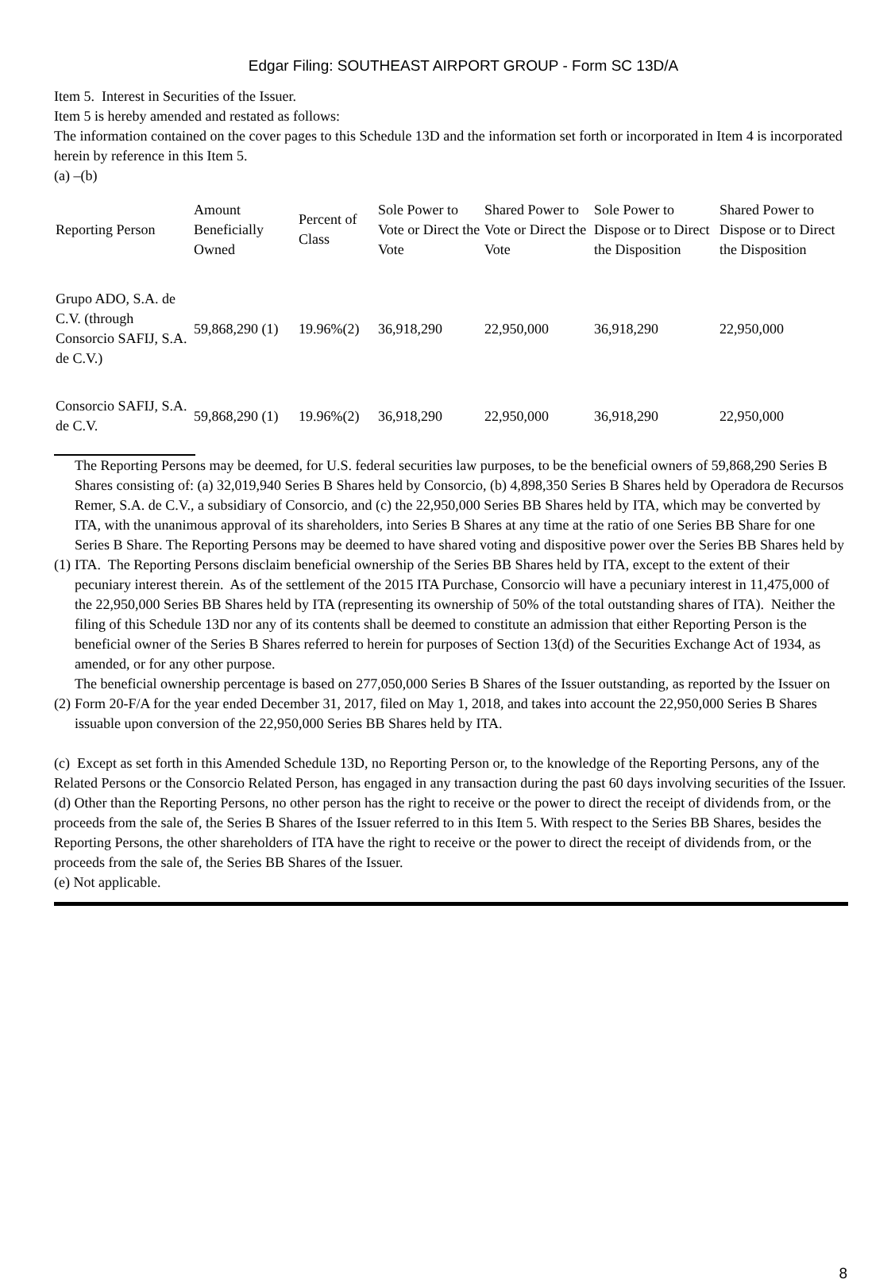Edgar Filing: SOUTHEAST AIRPORT GROUP - Form SC 13D/A
Item 5. Interest in Securities of the Issuer.
Item 5 is hereby amended and restated as follows:
The information contained on the cover pages to this Schedule 13D and the information set forth or incorporated in Item 4 is incorporated herein by reference in this Item 5.
(a) –(b)
| Reporting Person | Amount Beneficially Owned | Percent of Class | Sole Power to Vote or Direct the Vote | Shared Power to Vote or Direct the Vote | Sole Power to Dispose or to Direct the Disposition | Shared Power to Dispose or to Direct the Disposition |
| Grupo ADO, S.A. de C.V. (through Consorcio SAFIJ, S.A. de C.V.) | 59,868,290 (1) | 19.96%(2) | 36,918,290 | 22,950,000 | 36,918,290 | 22,950,000 |
| Consorcio SAFIJ, S.A. de C.V. | 59,868,290 (1) | 19.96%(2) | 36,918,290 | 22,950,000 | 36,918,290 | 22,950,000 |
(1)
The Reporting Persons may be deemed, for U.S. federal securities law purposes, to be the beneficial owners of 59,868,290 Series B Shares consisting of: (a) 32,019,940 Series B Shares held by Consorcio, (b) 4,898,350 Series B Shares held by Operadora de Recursos Remer, S.A. de C.V., a subsidiary of Consorcio, and (c) the 22,950,000 Series BB Shares held by ITA, which may be converted by ITA, with the unanimous approval of its shareholders, into Series B Shares at any time at the ratio of one Series BB Share for one Series B Share. The Reporting Persons may be deemed to have shared voting and dispositive power over the Series BB Shares held by ITA. The Reporting Persons disclaim beneficial ownership of the Series BB Shares held by ITA, except to the extent of their pecuniary interest therein. As of the settlement of the 2015 ITA Purchase, Consorcio will have a pecuniary interest in 11,475,000 of the 22,950,000 Series BB Shares held by ITA (representing its ownership of 50% of the total outstanding shares of ITA). Neither the filing of this Schedule 13D nor any of its contents shall be deemed to constitute an admission that either Reporting Person is the beneficial owner of the Series B Shares referred to herein for purposes of Section 13(d) of the Securities Exchange Act of 1934, as amended, or for any other purpose.
(2)
The beneficial ownership percentage is based on 277,050,000 Series B Shares of the Issuer outstanding, as reported by the Issuer on Form 20-F/A for the year ended December 31, 2017, filed on May 1, 2018, and takes into account the 22,950,000 Series B Shares issuable upon conversion of the 22,950,000 Series BB Shares held by ITA.
(c) Except as set forth in this Amended Schedule 13D, no Reporting Person or, to the knowledge of the Reporting Persons, any of the Related Persons or the Consorcio Related Person, has engaged in any transaction during the past 60 days involving securities of the Issuer.
(d) Other than the Reporting Persons, no other person has the right to receive or the power to direct the receipt of dividends from, or the proceeds from the sale of, the Series B Shares of the Issuer referred to in this Item 5. With respect to the Series BB Shares, besides the Reporting Persons, the other shareholders of ITA have the right to receive or the power to direct the receipt of dividends from, or the proceeds from the sale of, the Series BB Shares of the Issuer.
(e) Not applicable.
8